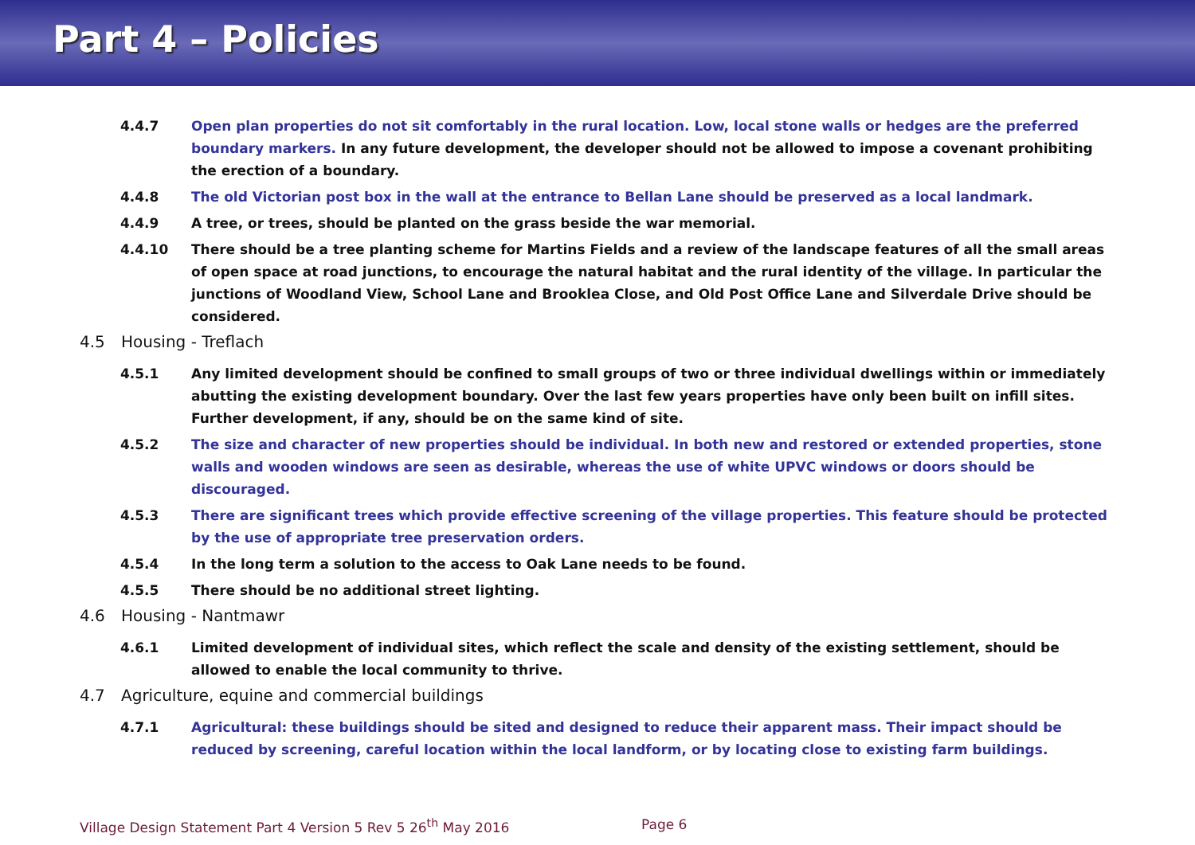Part 4 – Policies
4.4.7 Open plan properties do not sit comfortably in the rural location. Low, local stone walls or hedges are the preferred boundary markers. In any future development, the developer should not be allowed to impose a covenant prohibiting the erection of a boundary.
4.4.8 The old Victorian post box in the wall at the entrance to Bellan Lane should be preserved as a local landmark.
4.4.9 A tree, or trees, should be planted on the grass beside the war memorial.
4.4.10 There should be a tree planting scheme for Martins Fields and a review of the landscape features of all the small areas of open space at road junctions, to encourage the natural habitat and the rural identity of the village. In particular the junctions of Woodland View, School Lane and Brooklea Close, and Old Post Office Lane and Silverdale Drive should be considered.
4.5 Housing - Treflach
4.5.1 Any limited development should be confined to small groups of two or three individual dwellings within or immediately abutting the existing development boundary. Over the last few years properties have only been built on infill sites. Further development, if any, should be on the same kind of site.
4.5.2 The size and character of new properties should be individual. In both new and restored or extended properties, stone walls and wooden windows are seen as desirable, whereas the use of white UPVC windows or doors should be discouraged.
4.5.3 There are significant trees which provide effective screening of the village properties. This feature should be protected by the use of appropriate tree preservation orders.
4.5.4 In the long term a solution to the access to Oak Lane needs to be found.
4.5.5 There should be no additional street lighting.
4.6 Housing - Nantmawr
4.6.1 Limited development of individual sites, which reflect the scale and density of the existing settlement, should be allowed to enable the local community to thrive.
4.7 Agriculture, equine and commercial buildings
4.7.1 Agricultural: these buildings should be sited and designed to reduce their apparent mass. Their impact should be reduced by screening, careful location within the local landform, or by locating close to existing farm buildings.
Village Design Statement Part 4 Version 5 Rev 5 26<sup>th</sup> May 2016 Page 6